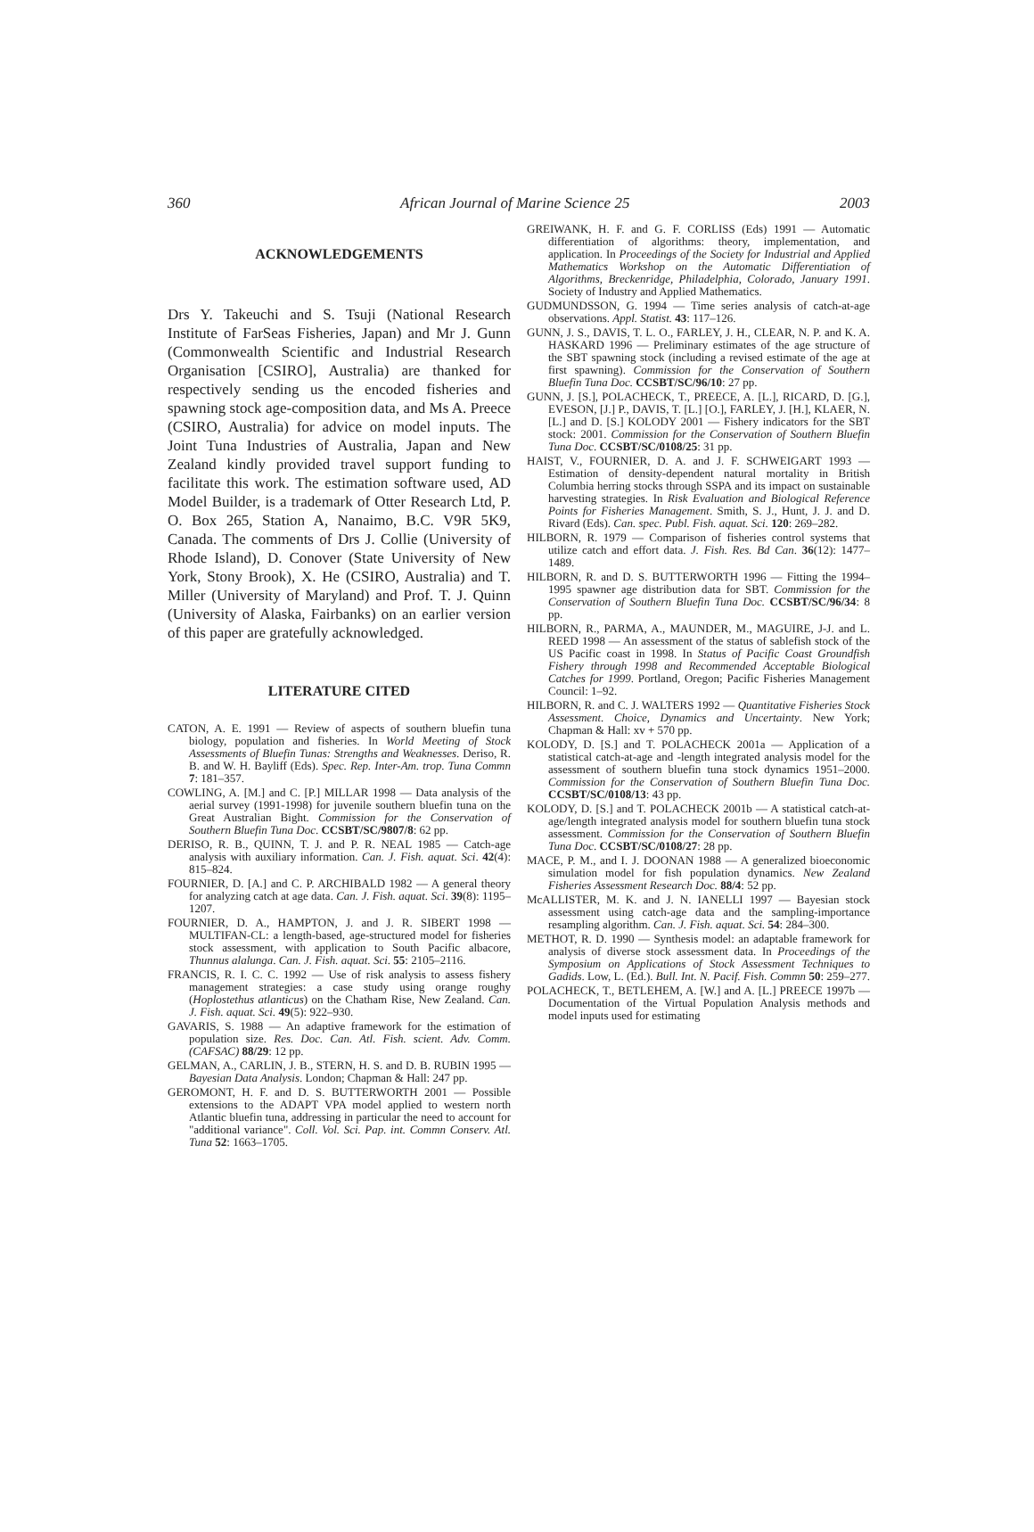360 African Journal of Marine Science 25 2003
ACKNOWLEDGEMENTS
Drs Y. Takeuchi and S. Tsuji (National Research Institute of FarSeas Fisheries, Japan) and Mr J. Gunn (Commonwealth Scientific and Industrial Research Organisation [CSIRO], Australia) are thanked for respectively sending us the encoded fisheries and spawning stock age-composition data, and Ms A. Preece (CSIRO, Australia) for advice on model inputs. The Joint Tuna Industries of Australia, Japan and New Zealand kindly provided travel support funding to facilitate this work. The estimation software used, AD Model Builder, is a trademark of Otter Research Ltd, P. O. Box 265, Station A, Nanaimo, B.C. V9R 5K9, Canada. The comments of Drs J. Collie (University of Rhode Island), D. Conover (State University of New York, Stony Brook), X. He (CSIRO, Australia) and T. Miller (University of Maryland) and Prof. T. J. Quinn (University of Alaska, Fairbanks) on an earlier version of this paper are gratefully acknowledged.
LITERATURE CITED
CATON, A. E. 1991 — Review of aspects of southern bluefin tuna biology, population and fisheries. In World Meeting of Stock Assessments of Bluefin Tunas: Strengths and Weaknesses. Deriso, R. B. and W. H. Bayliff (Eds). Spec. Rep. Inter-Am. trop. Tuna Commn 7: 181–357.
COWLING, A. [M.] and C. [P.] MILLAR 1998 — Data analysis of the aerial survey (1991-1998) for juvenile southern bluefin tuna on the Great Australian Bight. Commission for the Conservation of Southern Bluefin Tuna Doc. CCSBT/SC/9807/8: 62 pp.
DERISO, R. B., QUINN, T. J. and P. R. NEAL 1985 — Catch-age analysis with auxiliary information. Can. J. Fish. aquat. Sci. 42(4): 815–824.
FOURNIER, D. [A.] and C. P. ARCHIBALD 1982 — A general theory for analyzing catch at age data. Can. J. Fish. aquat. Sci. 39(8): 1195–1207.
FOURNIER, D. A., HAMPTON, J. and J. R. SIBERT 1998 — MULTIFAN-CL: a length-based, age-structured model for fisheries stock assessment, with application to South Pacific albacore, Thunnus alalunga. Can. J. Fish. aquat. Sci. 55: 2105–2116.
FRANCIS, R. I. C. C. 1992 — Use of risk analysis to assess fishery management strategies: a case study using orange roughy (Hoplostethus atlanticus) on the Chatham Rise, New Zealand. Can. J. Fish. aquat. Sci. 49(5): 922–930.
GAVARIS, S. 1988 — An adaptive framework for the estimation of population size. Res. Doc. Can. Atl. Fish. scient. Adv. Comm. (CAFSAC) 88/29: 12 pp.
GELMAN, A., CARLIN, J. B., STERN, H. S. and D. B. RUBIN 1995 — Bayesian Data Analysis. London; Chapman & Hall: 247 pp.
GEROMONT, H. F. and D. S. BUTTERWORTH 2001 — Possible extensions to the ADAPT VPA model applied to western north Atlantic bluefin tuna, addressing in particular the need to account for "additional variance". Coll. Vol. Sci. Pap. int. Commn Conserv. Atl. Tuna 52: 1663–1705.
GREIWANK, H. F. and G. F. CORLISS (Eds) 1991 — Automatic differentiation of algorithms: theory, implementation, and application. In Proceedings of the Society for Industrial and Applied Mathematics Workshop on the Automatic Differentiation of Algorithms, Breckenridge, Philadelphia, Colorado, January 1991. Society of Industry and Applied Mathematics.
GUDMUNDSSON, G. 1994 — Time series analysis of catch-at-age observations. Appl. Statist. 43: 117–126.
GUNN, J. S., DAVIS, T. L. O., FARLEY, J. H., CLEAR, N. P. and K. A. HASKARD 1996 — Preliminary estimates of the age structure of the SBT spawning stock (including a revised estimate of the age at first spawning). Commission for the Conservation of Southern Bluefin Tuna Doc. CCSBT/SC/96/10: 27 pp.
GUNN, J. [S.], POLACHECK, T., PREECE, A. [L.], RICARD, D. [G.], EVESON, [J.] P., DAVIS, T. [L.] [O.], FARLEY, J. [H.], KLAER, N. [L.] and D. [S.] KOLODY 2001 — Fishery indicators for the SBT stock: 2001. Commission for the Conservation of Southern Bluefin Tuna Doc. CCSBT/SC/0108/25: 31 pp.
HAIST, V., FOURNIER, D. A. and J. F. SCHWEIGART 1993 — Estimation of density-dependent natural mortality in British Columbia herring stocks through SSPA and its impact on sustainable harvesting strategies. In Risk Evaluation and Biological Reference Points for Fisheries Management. Smith, S. J., Hunt, J. J. and D. Rivard (Eds). Can. spec. Publ. Fish. aquat. Sci. 120: 269–282.
HILBORN, R. 1979 — Comparison of fisheries control systems that utilize catch and effort data. J. Fish. Res. Bd Can. 36(12): 1477–1489.
HILBORN, R. and D. S. BUTTERWORTH 1996 — Fitting the 1994–1995 spawner age distribution data for SBT. Commission for the Conservation of Southern Bluefin Tuna Doc. CCSBT/SC/96/34: 8 pp.
HILBORN, R., PARMA, A., MAUNDER, M., MAGUIRE, J-J. and L. REED 1998 — An assessment of the status of sablefish stock of the US Pacific coast in 1998. In Status of Pacific Coast Groundfish Fishery through 1998 and Recommended Acceptable Biological Catches for 1999. Portland, Oregon; Pacific Fisheries Management Council: 1–92.
HILBORN, R. and C. J. WALTERS 1992 — Quantitative Fisheries Stock Assessment. Choice, Dynamics and Uncertainty. New York; Chapman & Hall: xv + 570 pp.
KOLODY, D. [S.] and T. POLACHECK 2001a — Application of a statistical catch-at-age and -length integrated analysis model for the assessment of southern bluefin tuna stock dynamics 1951–2000. Commission for the Conservation of Southern Bluefin Tuna Doc. CCSBT/SC/0108/13: 43 pp.
KOLODY, D. [S.] and T. POLACHECK 2001b — A statistical catch-at-age/length integrated analysis model for southern bluefin tuna stock assessment. Commission for the Conservation of Southern Bluefin Tuna Doc. CCSBT/SC/0108/27: 28 pp.
MACE, P. M., and I. J. DOONAN 1988 — A generalized bioeconomic simulation model for fish population dynamics. New Zealand Fisheries Assessment Research Doc. 88/4: 52 pp.
McALLISTER, M. K. and J. N. IANELLI 1997 — Bayesian stock assessment using catch-age data and the sampling-importance resampling algorithm. Can. J. Fish. aquat. Sci. 54: 284–300.
METHOT, R. D. 1990 — Synthesis model: an adaptable framework for analysis of diverse stock assessment data. In Proceedings of the Symposium on Applications of Stock Assessment Techniques to Gadids. Low, L. (Ed.). Bull. Int. N. Pacif. Fish. Commn 50: 259–277.
POLACHECK, T., BETLEHEM, A. [W.] and A. [L.] PREECE 1997b — Documentation of the Virtual Population Analysis methods and model inputs used for estimating